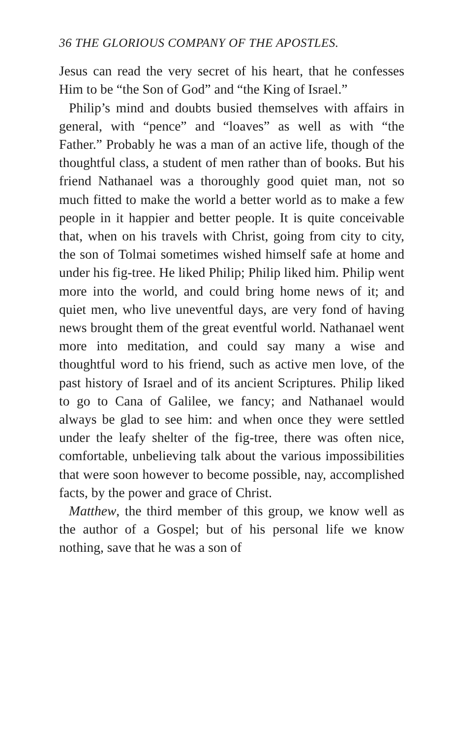36 THE GLORIOUS COMPANY OF THE APOSTLES.
Jesus can read the very secret of his heart, that he confesses Him to be “the Son of God” and “the King of Israel.”
Philip’s mind and doubts busied themselves with affairs in general, with “pence” and “loaves” as well as with “the Father.” Probably he was a man of an active life, though of the thoughtful class, a student of men rather than of books. But his friend Nathanael was a thoroughly good quiet man, not so much fitted to make the world a better world as to make a few people in it happier and better people. It is quite conceivable that, when on his travels with Christ, going from city to city, the son of Tolmai sometimes wished himself safe at home and under his fig-tree. He liked Philip; Philip liked him. Philip went more into the world, and could bring home news of it; and quiet men, who live uneventful days, are very fond of having news brought them of the great eventful world. Nathanael went more into meditation, and could say many a wise and thoughtful word to his friend, such as active men love, of the past history of Israel and of its ancient Scriptures. Philip liked to go to Cana of Galilee, we fancy; and Nathanael would always be glad to see him: and when once they were settled under the leafy shelter of the fig-tree, there was often nice, comfortable, unbelieving talk about the various impossibilities that were soon however to become possible, nay, accomplished facts, by the power and grace of Christ.
Matthew, the third member of this group, we know well as the author of a Gospel; but of his personal life we know nothing, save that he was a son of